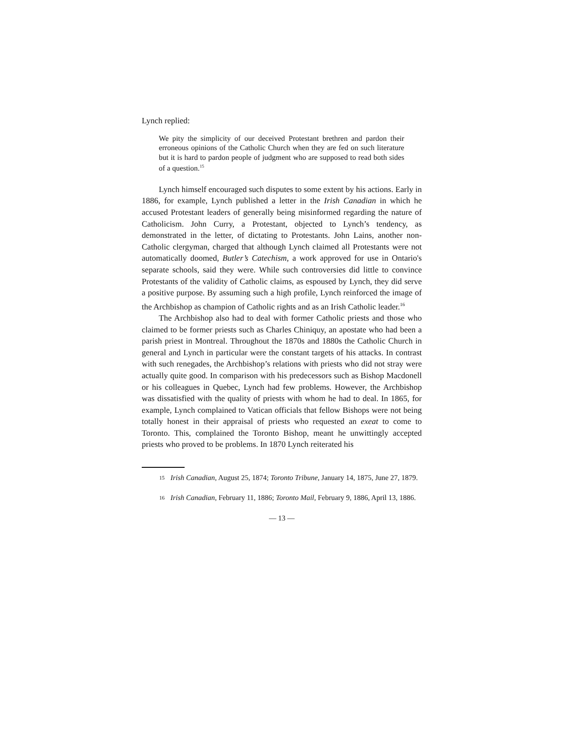Lynch replied:
We pity the simplicity of our deceived Protestant brethren and pardon their erroneous opinions of the Catholic Church when they are fed on such literature but it is hard to pardon people of judgment who are supposed to read both sides of a question.<sup>15</sup>
Lynch himself encouraged such disputes to some extent by his actions. Early in 1886, for example, Lynch published a letter in the Irish Canadian in which he accused Protestant leaders of generally being misinformed regarding the nature of Catholicism. John Curry, a Protestant, objected to Lynch’s tendency, as demonstrated in the letter, of dictating to Protestants. John Lains, another non-Catholic clergyman, charged that although Lynch claimed all Protestants were not automatically doomed, Butler’s Catechism, a work approved for use in Ontario's separate schools, said they were. While such controversies did little to convince Protestants of the validity of Catholic claims, as espoused by Lynch, they did serve a positive purpose. By assuming such a high profile, Lynch reinforced the image of the Archbishop as champion of Catholic rights and as an Irish Catholic leader.<sup>16</sup>
The Archbishop also had to deal with former Catholic priests and those who claimed to be former priests such as Charles Chiniquy, an apostate who had been a parish priest in Montreal. Throughout the 1870s and 1880s the Catholic Church in general and Lynch in particular were the constant targets of his attacks. In contrast with such renegades, the Archbishop’s relations with priests who did not stray were actually quite good. In comparison with his predecessors such as Bishop Macdonell or his colleagues in Quebec, Lynch had few problems. However, the Archbishop was dissatisfied with the quality of priests with whom he had to deal. In 1865, for example, Lynch complained to Vatican officials that fellow Bishops were not being totally honest in their appraisal of priests who requested an exeat to come to Toronto. This, complained the Toronto Bishop, meant he unwittingly accepted priests who proved to be problems. In 1870 Lynch reiterated his
15 Irish Canadian, August 25, 1874; Toronto Tribune, January 14, 1875, June 27, 1879.
16 Irish Canadian, February 11, 1886; Toronto Mail, February 9, 1886, April 13, 1886.
— 13 —